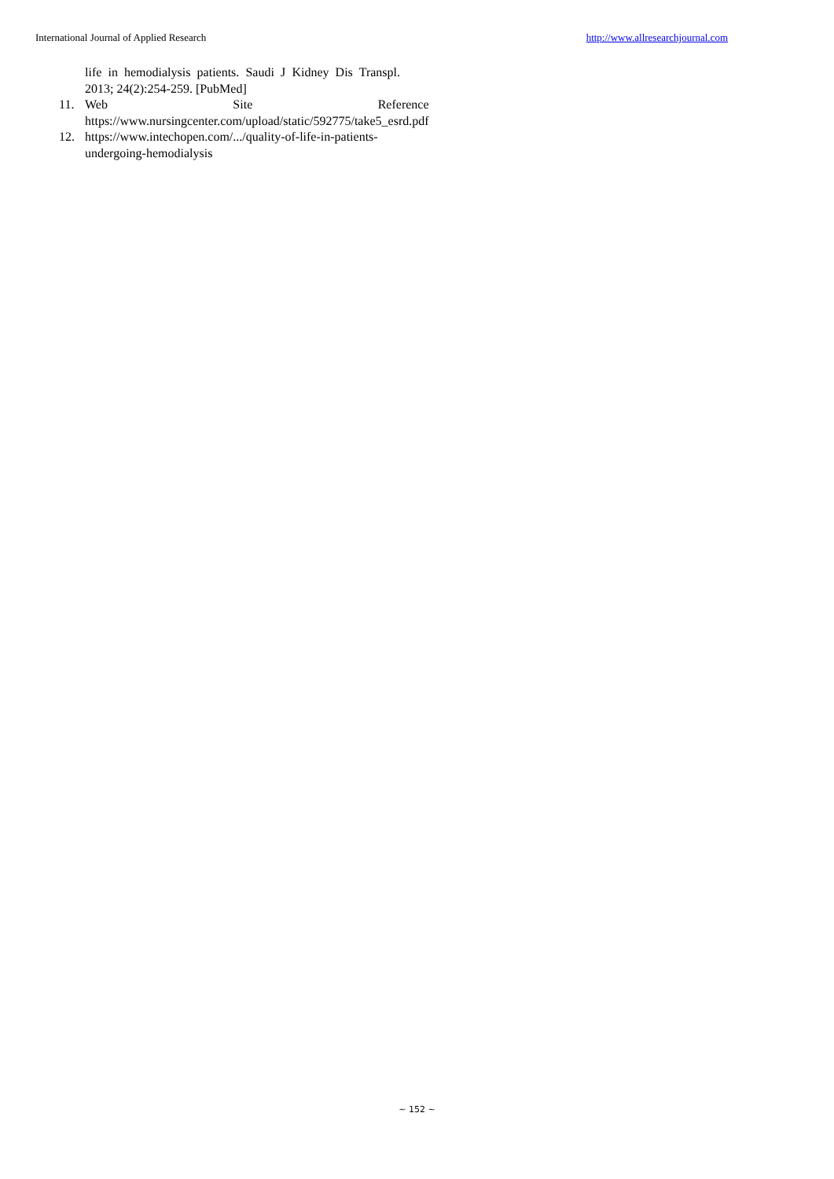International Journal of Applied Research http://www.allresearchjournal.com
life in hemodialysis patients. Saudi J Kidney Dis Transpl. 2013; 24(2):254-259. [PubMed]
11. Web Site Reference
https://www.nursingcenter.com/upload/static/592775/take5_esrd.pdf
12. https://www.intechopen.com/.../quality-of-life-in-patients-undergoing-hemodialysis
~ 152 ~